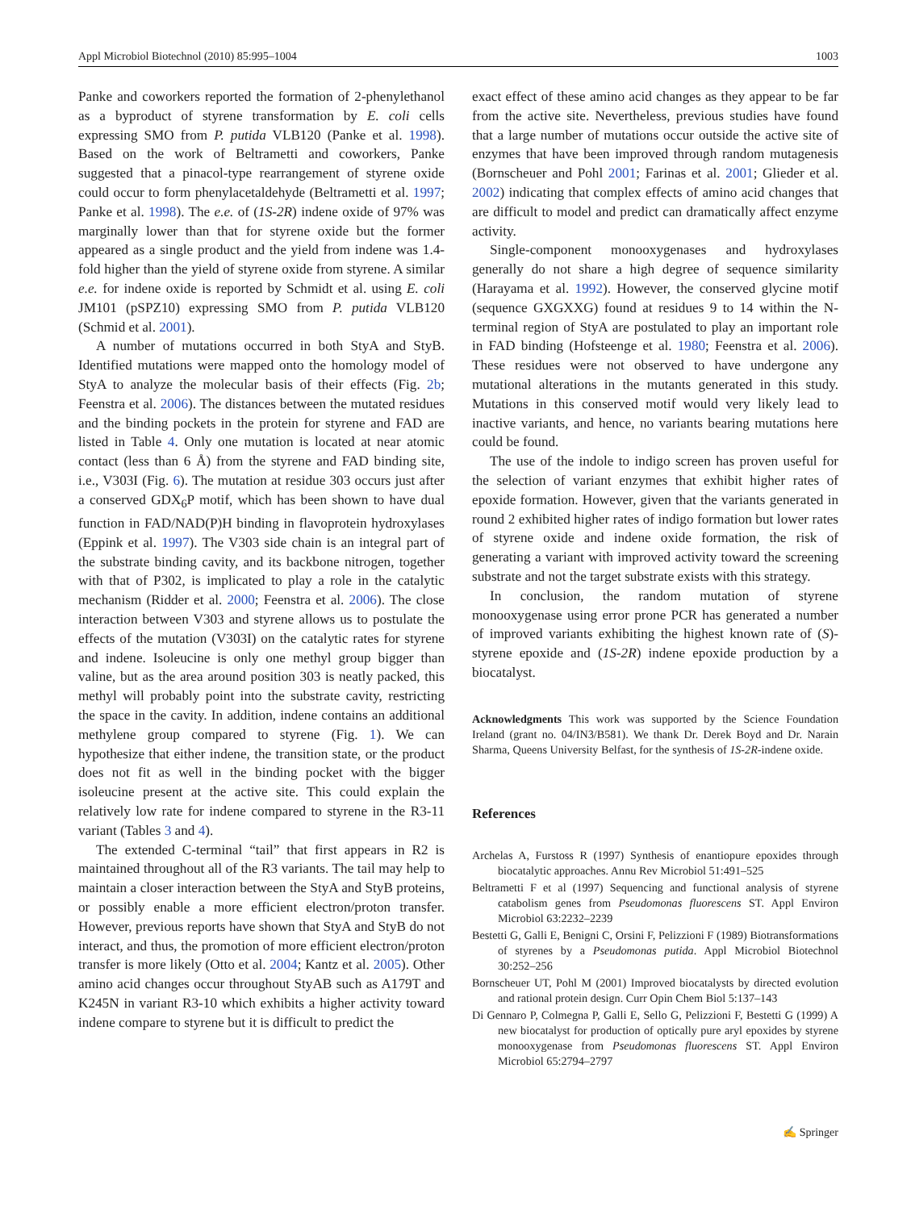Appl Microbiol Biotechnol (2010) 85:995–1004 1003
Panke and coworkers reported the formation of 2-phenylethanol as a byproduct of styrene transformation by E. coli cells expressing SMO from P. putida VLB120 (Panke et al. 1998). Based on the work of Beltrametti and coworkers, Panke suggested that a pinacol-type rearrangement of styrene oxide could occur to form phenylacetaldehyde (Beltrametti et al. 1997; Panke et al. 1998). The e.e. of (1S-2R) indene oxide of 97% was marginally lower than that for styrene oxide but the former appeared as a single product and the yield from indene was 1.4-fold higher than the yield of styrene oxide from styrene. A similar e.e. for indene oxide is reported by Schmidt et al. using E. coli JM101 (pSPZ10) expressing SMO from P. putida VLB120 (Schmid et al. 2001).
A number of mutations occurred in both StyA and StyB. Identified mutations were mapped onto the homology model of StyA to analyze the molecular basis of their effects (Fig. 2b; Feenstra et al. 2006). The distances between the mutated residues and the binding pockets in the protein for styrene and FAD are listed in Table 4. Only one mutation is located at near atomic contact (less than 6 Å) from the styrene and FAD binding site, i.e., V303I (Fig. 6). The mutation at residue 303 occurs just after a conserved GDX<sub>6</sub>P motif, which has been shown to have dual function in FAD/NAD(P)H binding in flavoprotein hydroxylases (Eppink et al. 1997). The V303 side chain is an integral part of the substrate binding cavity, and its backbone nitrogen, together with that of P302, is implicated to play a role in the catalytic mechanism (Ridder et al. 2000; Feenstra et al. 2006). The close interaction between V303 and styrene allows us to postulate the effects of the mutation (V303I) on the catalytic rates for styrene and indene. Isoleucine is only one methyl group bigger than valine, but as the area around position 303 is neatly packed, this methyl will probably point into the substrate cavity, restricting the space in the cavity. In addition, indene contains an additional methylene group compared to styrene (Fig. 1). We can hypothesize that either indene, the transition state, or the product does not fit as well in the binding pocket with the bigger isoleucine present at the active site. This could explain the relatively low rate for indene compared to styrene in the R3-11 variant (Tables 3 and 4).
The extended C-terminal “tail” that first appears in R2 is maintained throughout all of the R3 variants. The tail may help to maintain a closer interaction between the StyA and StyB proteins, or possibly enable a more efficient electron/proton transfer. However, previous reports have shown that StyA and StyB do not interact, and thus, the promotion of more efficient electron/proton transfer is more likely (Otto et al. 2004; Kantz et al. 2005). Other amino acid changes occur throughout StyAB such as A179T and K245N in variant R3-10 which exhibits a higher activity toward indene compare to styrene but it is difficult to predict the
exact effect of these amino acid changes as they appear to be far from the active site. Nevertheless, previous studies have found that a large number of mutations occur outside the active site of enzymes that have been improved through random mutagenesis (Bornscheuer and Pohl 2001; Farinas et al. 2001; Glieder et al. 2002) indicating that complex effects of amino acid changes that are difficult to model and predict can dramatically affect enzyme activity.
Single-component monooxygenases and hydroxylases generally do not share a high degree of sequence similarity (Harayama et al. 1992). However, the conserved glycine motif (sequence GXGXXG) found at residues 9 to 14 within the N-terminal region of StyA are postulated to play an important role in FAD binding (Hofsteenge et al. 1980; Feenstra et al. 2006). These residues were not observed to have undergone any mutational alterations in the mutants generated in this study. Mutations in this conserved motif would very likely lead to inactive variants, and hence, no variants bearing mutations here could be found.
The use of the indole to indigo screen has proven useful for the selection of variant enzymes that exhibit higher rates of epoxide formation. However, given that the variants generated in round 2 exhibited higher rates of indigo formation but lower rates of styrene oxide and indene oxide formation, the risk of generating a variant with improved activity toward the screening substrate and not the target substrate exists with this strategy.
In conclusion, the random mutation of styrene monooxygenase using error prone PCR has generated a number of improved variants exhibiting the highest known rate of (S)-styrene epoxide and (1S-2R) indene epoxide production by a biocatalyst.
Acknowledgments This work was supported by the Science Foundation Ireland (grant no. 04/IN3/B581). We thank Dr. Derek Boyd and Dr. Narain Sharma, Queens University Belfast, for the synthesis of 1S-2R-indene oxide.
References
Archelas A, Furstoss R (1997) Synthesis of enantiopure epoxides through biocatalytic approaches. Annu Rev Microbiol 51:491–525
Beltrametti F et al (1997) Sequencing and functional analysis of styrene catabolism genes from Pseudomonas fluorescens ST. Appl Environ Microbiol 63:2232–2239
Bestetti G, Galli E, Benigni C, Orsini F, Pelizzioni F (1989) Biotransformations of styrenes by a Pseudomonas putida. Appl Microbiol Biotechnol 30:252–256
Bornscheuer UT, Pohl M (2001) Improved biocatalysts by directed evolution and rational protein design. Curr Opin Chem Biol 5:137–143
Di Gennaro P, Colmegna P, Galli E, Sello G, Pelizzioni F, Bestetti G (1999) A new biocatalyst for production of optically pure aryl epoxides by styrene monooxygenase from Pseudomonas fluorescens ST. Appl Environ Microbiol 65:2794–2797
✍ Springer